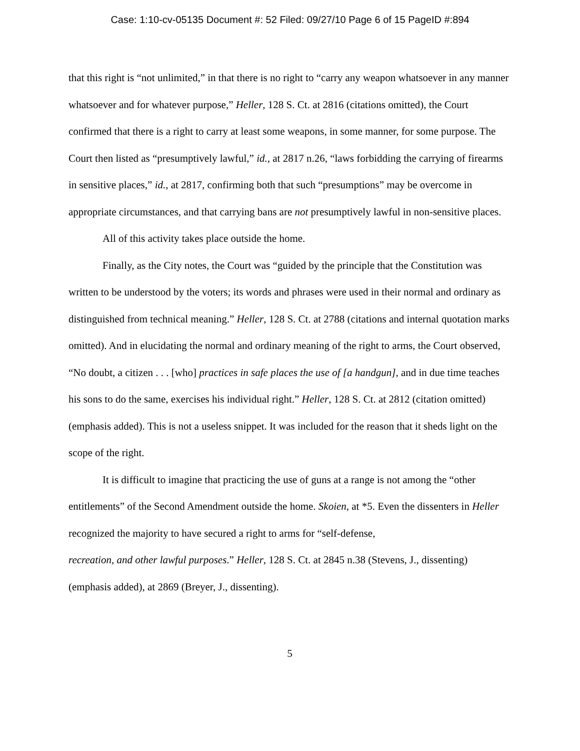Case: 1:10-cv-05135 Document #: 52 Filed: 09/27/10 Page 6 of 15 PageID #:894
that this right is “not unlimited,” in that there is no right to “carry any weapon whatsoever in any manner whatsoever and for whatever purpose,” Heller, 128 S. Ct. at 2816 (citations omitted), the Court confirmed that there is a right to carry at least some weapons, in some manner, for some purpose. The Court then listed as “presumptively lawful,” id., at 2817 n.26, “laws forbidding the carrying of firearms in sensitive places,” id., at 2817, confirming both that such “presumptions” may be overcome in appropriate circumstances, and that carrying bans are not presumptively lawful in non-sensitive places.
All of this activity takes place outside the home.
Finally, as the City notes, the Court was “guided by the principle that the Constitution was written to be understood by the voters; its words and phrases were used in their normal and ordinary as distinguished from technical meaning.” Heller, 128 S. Ct. at 2788 (citations and internal quotation marks omitted). And in elucidating the normal and ordinary meaning of the right to arms, the Court observed, “No doubt, a citizen . . . [who] practices in safe places the use of [a handgun], and in due time teaches his sons to do the same, exercises his individual right.” Heller, 128 S. Ct. at 2812 (citation omitted) (emphasis added). This is not a useless snippet. It was included for the reason that it sheds light on the scope of the right.
It is difficult to imagine that practicing the use of guns at a range is not among the “other entitlements” of the Second Amendment outside the home. Skoien, at *5. Even the dissenters in Heller recognized the majority to have secured a right to arms for “self-defense,
recreation, and other lawful purposes.” Heller, 128 S. Ct. at 2845 n.38 (Stevens, J., dissenting) (emphasis added), at 2869 (Breyer, J., dissenting).
5